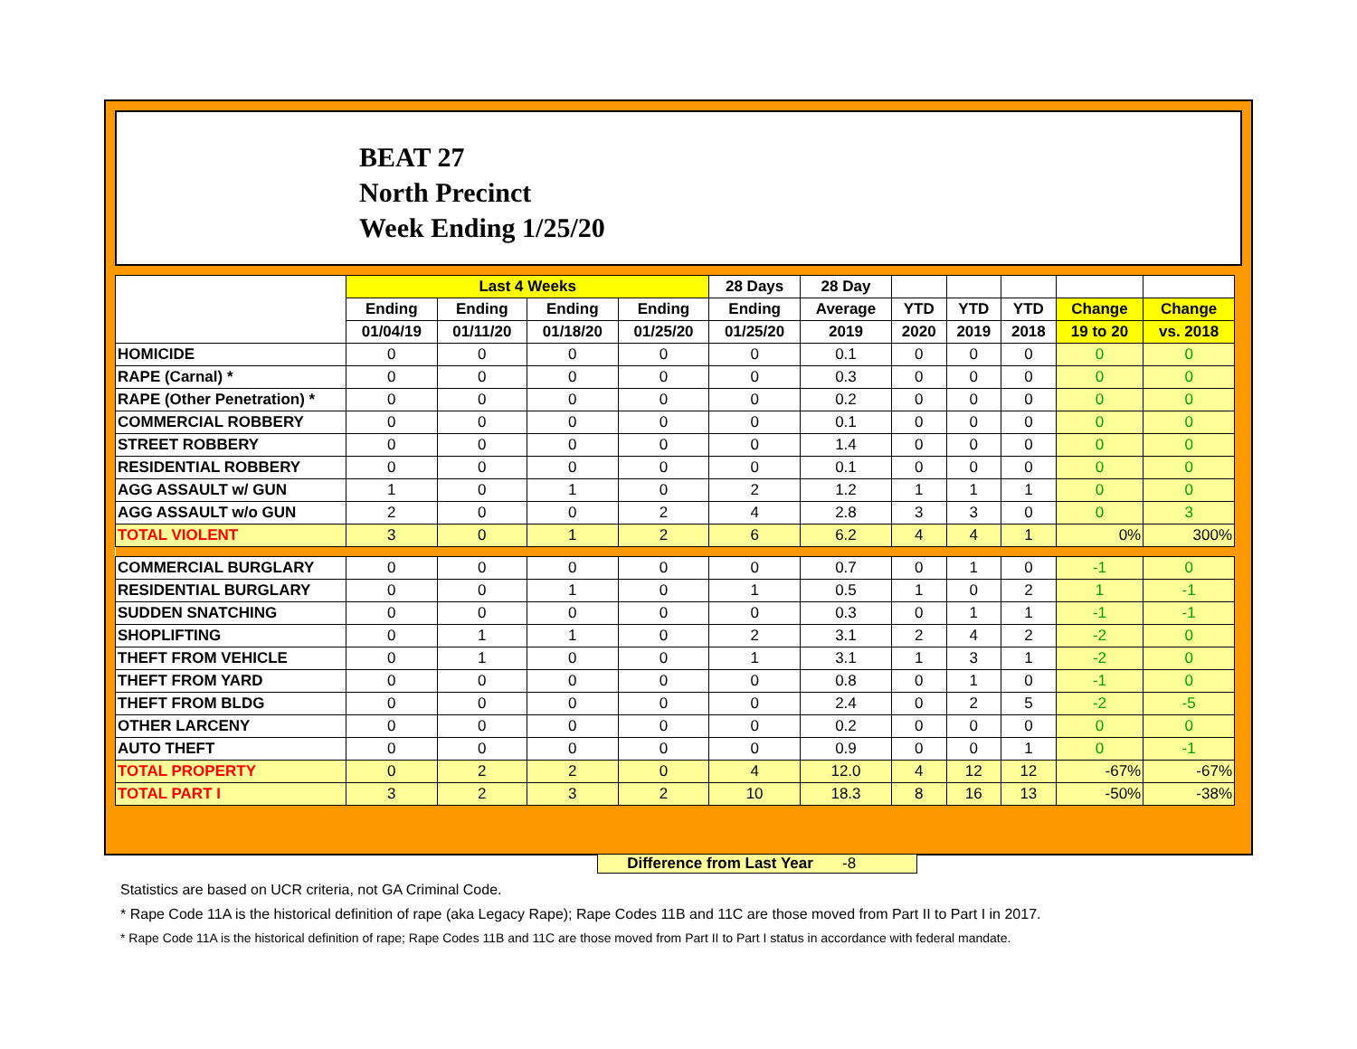BEAT 27
North Precinct
Week Ending 1/25/20
| | Last 4 Weeks | | | | 28 Days | 28 Day | | | | | |
| --- | --- | --- | --- | --- | --- | --- | --- | --- | --- | --- | --- |
| | Ending | Ending | Ending | Ending | Ending | Average | YTD | YTD | YTD | Change | Change |
| | 01/04/19 | 01/11/20 | 01/18/20 | 01/25/20 | 01/25/20 | 2019 | 2020 | 2019 | 2018 | 19 to 20 | vs. 2018 |
| HOMICIDE | 0 | 0 | 0 | 0 | 0 | 0.1 | 0 | 0 | 0 | 0 | 0 |
| RAPE (Carnal) * | 0 | 0 | 0 | 0 | 0 | 0.3 | 0 | 0 | 0 | 0 | 0 |
| RAPE (Other Penetration) * | 0 | 0 | 0 | 0 | 0 | 0.2 | 0 | 0 | 0 | 0 | 0 |
| COMMERCIAL ROBBERY | 0 | 0 | 0 | 0 | 0 | 0.1 | 0 | 0 | 0 | 0 | 0 |
| STREET ROBBERY | 0 | 0 | 0 | 0 | 0 | 1.4 | 0 | 0 | 0 | 0 | 0 |
| RESIDENTIAL ROBBERY | 0 | 0 | 0 | 0 | 0 | 0.1 | 0 | 0 | 0 | 0 | 0 |
| AGG ASSAULT w/ GUN | 1 | 0 | 1 | 0 | 2 | 1.2 | 1 | 1 | 1 | 0 | 0 |
| AGG ASSAULT w/o GUN | 2 | 0 | 0 | 2 | 4 | 2.8 | 3 | 3 | 0 | 0 | 3 |
| TOTAL VIOLENT | 3 | 0 | 1 | 2 | 6 | 6.2 | 4 | 4 | 1 | 0% | 300% |
| COMMERCIAL BURGLARY | 0 | 0 | 0 | 0 | 0 | 0.7 | 0 | 1 | 0 | -1 | 0 |
| RESIDENTIAL BURGLARY | 0 | 0 | 1 | 0 | 1 | 0.5 | 1 | 0 | 2 | 1 | -1 |
| SUDDEN SNATCHING | 0 | 0 | 0 | 0 | 0 | 0.3 | 0 | 1 | 1 | -1 | -1 |
| SHOPLIFTING | 0 | 1 | 1 | 0 | 2 | 3.1 | 2 | 4 | 2 | -2 | 0 |
| THEFT FROM VEHICLE | 0 | 1 | 0 | 0 | 1 | 3.1 | 1 | 3 | 1 | -2 | 0 |
| THEFT FROM YARD | 0 | 0 | 0 | 0 | 0 | 0.8 | 0 | 1 | 0 | -1 | 0 |
| THEFT FROM BLDG | 0 | 0 | 0 | 0 | 0 | 2.4 | 0 | 2 | 5 | -2 | -5 |
| OTHER LARCENY | 0 | 0 | 0 | 0 | 0 | 0.2 | 0 | 0 | 0 | 0 | 0 |
| AUTO THEFT | 0 | 0 | 0 | 0 | 0 | 0.9 | 0 | 0 | 1 | 0 | -1 |
| TOTAL PROPERTY | 0 | 2 | 2 | 0 | 4 | 12.0 | 4 | 12 | 12 | -67% | -67% |
| TOTAL PART I | 3 | 2 | 3 | 2 | 10 | 18.3 | 8 | 16 | 13 | -50% | -38% |
Difference from Last Year -8
Statistics are based on UCR criteria, not GA Criminal Code.
* Rape Code 11A is the historical definition of rape (aka Legacy Rape); Rape Codes 11B and 11C are those moved from Part II to Part I in 2017.
* Rape Code 11A is the historical definition of rape; Rape Codes 11B and 11C are those moved from Part II to Part I status in accordance with federal mandate.